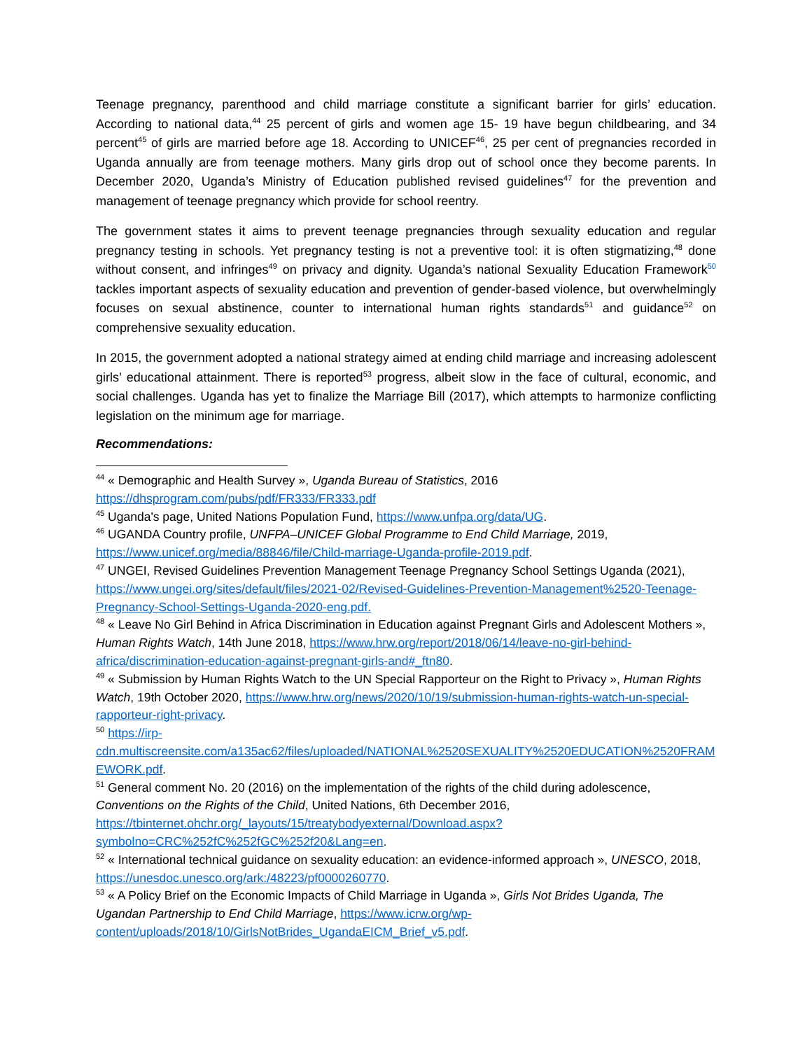Teenage pregnancy, parenthood and child marriage constitute a significant barrier for girls’ education. According to national data,<sup>44</sup> 25 percent of girls and women age 15- 19 have begun childbearing, and 34 percent<sup>45</sup> of girls are married before age 18. According to UNICEF<sup>46</sup>, 25 per cent of pregnancies recorded in Uganda annually are from teenage mothers. Many girls drop out of school once they become parents. In December 2020, Uganda’s Ministry of Education published revised guidelines<sup>47</sup> for the prevention and management of teenage pregnancy which provide for school reentry.
The government states it aims to prevent teenage pregnancies through sexuality education and regular pregnancy testing in schools. Yet pregnancy testing is not a preventive tool: it is often stigmatizing,<sup>48</sup> done without consent, and infringes<sup>49</sup> on privacy and dignity. Uganda’s national Sexuality Education Framework<sup>50</sup> tackles important aspects of sexuality education and prevention of gender-based violence, but overwhelmingly focuses on sexual abstinence, counter to international human rights standards<sup>51</sup> and guidance<sup>52</sup> on comprehensive sexuality education.
In 2015, the government adopted a national strategy aimed at ending child marriage and increasing adolescent girls’ educational attainment. There is reported<sup>53</sup> progress, albeit slow in the face of cultural, economic, and social challenges. Uganda has yet to finalize the Marriage Bill (2017), which attempts to harmonize conflicting legislation on the minimum age for marriage.
Recommendations:
<sup>44</sup> « Demographic and Health Survey », Uganda Bureau of Statistics, 2016 https://dhsprogram.com/pubs/pdf/FR333/FR333.pdf
<sup>45</sup> Uganda's page, United Nations Population Fund, https://www.unfpa.org/data/UG.
<sup>46</sup> UGANDA Country profile, UNFPA–UNICEF Global Programme to End Child Marriage, 2019, https://www.unicef.org/media/88846/file/Child-marriage-Uganda-profile-2019.pdf.
<sup>47</sup> UNGEI, Revised Guidelines Prevention Management Teenage Pregnancy School Settings Uganda (2021), https://www.ungei.org/sites/default/files/2021-02/Revised-Guidelines-Prevention-Management%2520-Teenage-Pregnancy-School-Settings-Uganda-2020-eng.pdf.
<sup>48</sup> « Leave No Girl Behind in Africa Discrimination in Education against Pregnant Girls and Adolescent Mothers », Human Rights Watch, 14th June 2018, https://www.hrw.org/report/2018/06/14/leave-no-girl-behind-africa/discrimination-education-against-pregnant-girls-and#_ftn80.
<sup>49</sup> « Submission by Human Rights Watch to the UN Special Rapporteur on the Right to Privacy », Human Rights Watch, 19th October 2020, https://www.hrw.org/news/2020/10/19/submission-human-rights-watch-un-special-rapporteur-right-privacy.
<sup>50</sup> https://irp-cdn.multiscreensite.com/a135ac62/files/uploaded/NATIONAL%2520SEXUALITY%2520EDUCATION%2520FRAMEWORK.pdf.
<sup>51</sup> General comment No. 20 (2016) on the implementation of the rights of the child during adolescence, Conventions on the Rights of the Child, United Nations, 6th December 2016, https://tbinternet.ohchr.org/_layouts/15/treatybodyexternal/Download.aspx?symbolno=CRC%252fC%252fGC%252f20&Lang=en.
<sup>52</sup> « International technical guidance on sexuality education: an evidence-informed approach », UNESCO, 2018, https://unesdoc.unesco.org/ark:/48223/pf0000260770.
<sup>53</sup> « A Policy Brief on the Economic Impacts of Child Marriage in Uganda », Girls Not Brides Uganda, The Ugandan Partnership to End Child Marriage, https://www.icrw.org/wp-content/uploads/2018/10/GirlsNotBrides_UgandaEICM_Brief_v5.pdf.